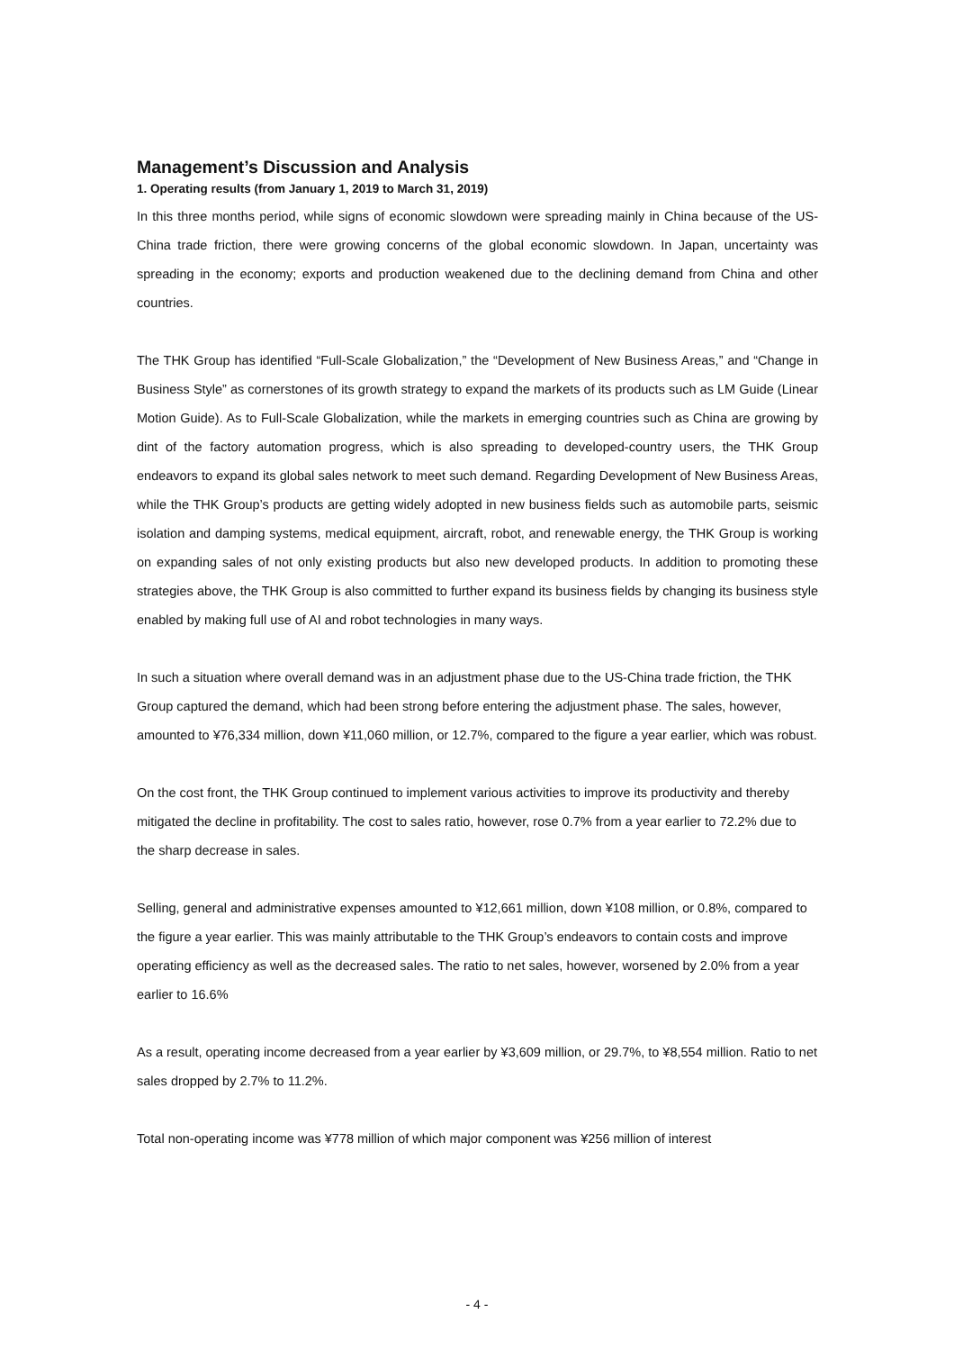Management’s Discussion and Analysis
1. Operating results (from January 1, 2019 to March 31, 2019)
In this three months period, while signs of economic slowdown were spreading mainly in China because of the US-China trade friction, there were growing concerns of the global economic slowdown. In Japan, uncertainty was spreading in the economy; exports and production weakened due to the declining demand from China and other countries.
The THK Group has identified “Full-Scale Globalization,” the “Development of New Business Areas,” and “Change in Business Style” as cornerstones of its growth strategy to expand the markets of its products such as LM Guide (Linear Motion Guide). As to Full-Scale Globalization, while the markets in emerging countries such as China are growing by dint of the factory automation progress, which is also spreading to developed-country users, the THK Group endeavors to expand its global sales network to meet such demand. Regarding Development of New Business Areas, while the THK Group’s products are getting widely adopted in new business fields such as automobile parts, seismic isolation and damping systems, medical equipment, aircraft, robot, and renewable energy, the THK Group is working on expanding sales of not only existing products but also new developed products. In addition to promoting these strategies above, the THK Group is also committed to further expand its business fields by changing its business style enabled by making full use of AI and robot technologies in many ways.
In such a situation where overall demand was in an adjustment phase due to the US-China trade friction, the THK Group captured the demand, which had been strong before entering the adjustment phase. The sales, however, amounted to ¥76,334 million, down ¥11,060 million, or 12.7%, compared to the figure a year earlier, which was robust.
On the cost front, the THK Group continued to implement various activities to improve its productivity and thereby mitigated the decline in profitability. The cost to sales ratio, however, rose 0.7% from a year earlier to 72.2% due to the sharp decrease in sales.
Selling, general and administrative expenses amounted to ¥12,661 million, down ¥108 million, or 0.8%, compared to the figure a year earlier. This was mainly attributable to the THK Group’s endeavors to contain costs and improve operating efficiency as well as the decreased sales. The ratio to net sales, however, worsened by 2.0% from a year earlier to 16.6%
As a result, operating income decreased from a year earlier by ¥3,609 million, or 29.7%, to ¥8,554 million. Ratio to net sales dropped by 2.7% to 11.2%.
Total non-operating income was ¥778 million of which major component was ¥256 million of interest
- 4 -